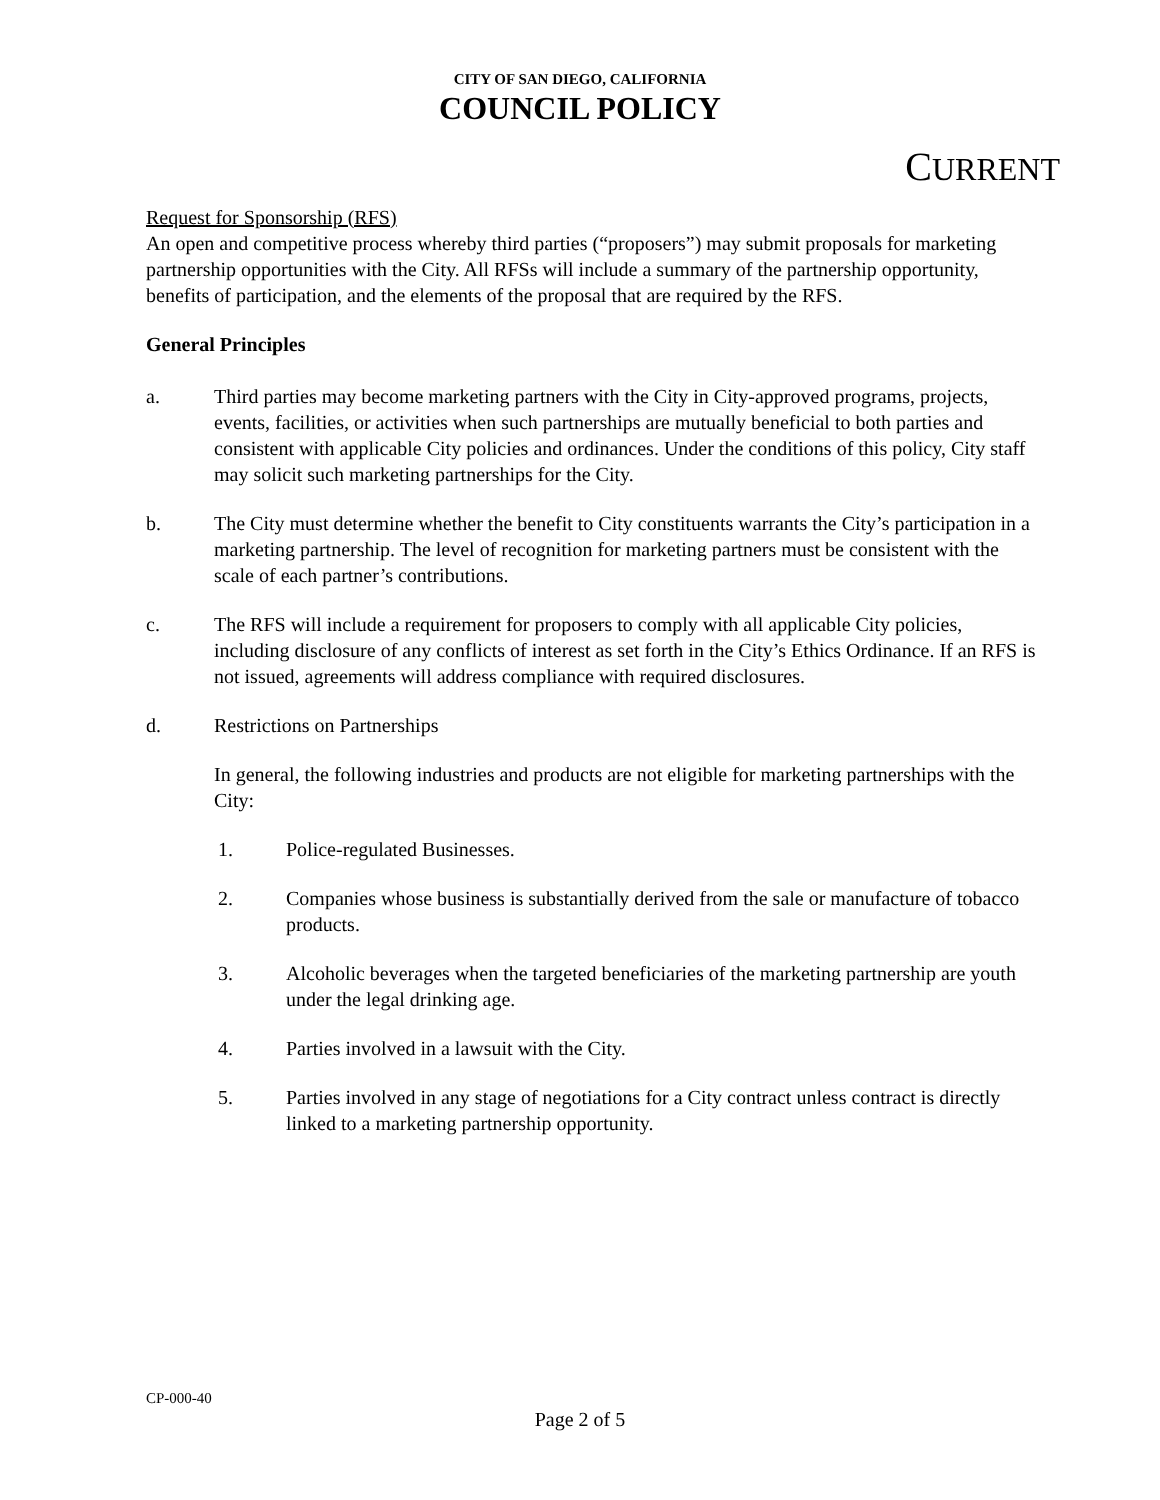CITY OF SAN DIEGO, CALIFORNIA
COUNCIL POLICY
CURRENT
Request for Sponsorship (RFS)
An open and competitive process whereby third parties (“proposers”) may submit proposals for marketing partnership opportunities with the City. All RFSs will include a summary of the partnership opportunity, benefits of participation, and the elements of the proposal that are required by the RFS.
General Principles
a. Third parties may become marketing partners with the City in City-approved programs, projects, events, facilities, or activities when such partnerships are mutually beneficial to both parties and consistent with applicable City policies and ordinances. Under the conditions of this policy, City staff may solicit such marketing partnerships for the City.
b. The City must determine whether the benefit to City constituents warrants the City’s participation in a marketing partnership. The level of recognition for marketing partners must be consistent with the scale of each partner’s contributions.
c. The RFS will include a requirement for proposers to comply with all applicable City policies, including disclosure of any conflicts of interest as set forth in the City’s Ethics Ordinance. If an RFS is not issued, agreements will address compliance with required disclosures.
d. Restrictions on Partnerships
In general, the following industries and products are not eligible for marketing partnerships with the City:
1. Police-regulated Businesses.
2. Companies whose business is substantially derived from the sale or manufacture of tobacco products.
3. Alcoholic beverages when the targeted beneficiaries of the marketing partnership are youth under the legal drinking age.
4. Parties involved in a lawsuit with the City.
5. Parties involved in any stage of negotiations for a City contract unless contract is directly linked to a marketing partnership opportunity.
CP-000-40
Page 2 of 5